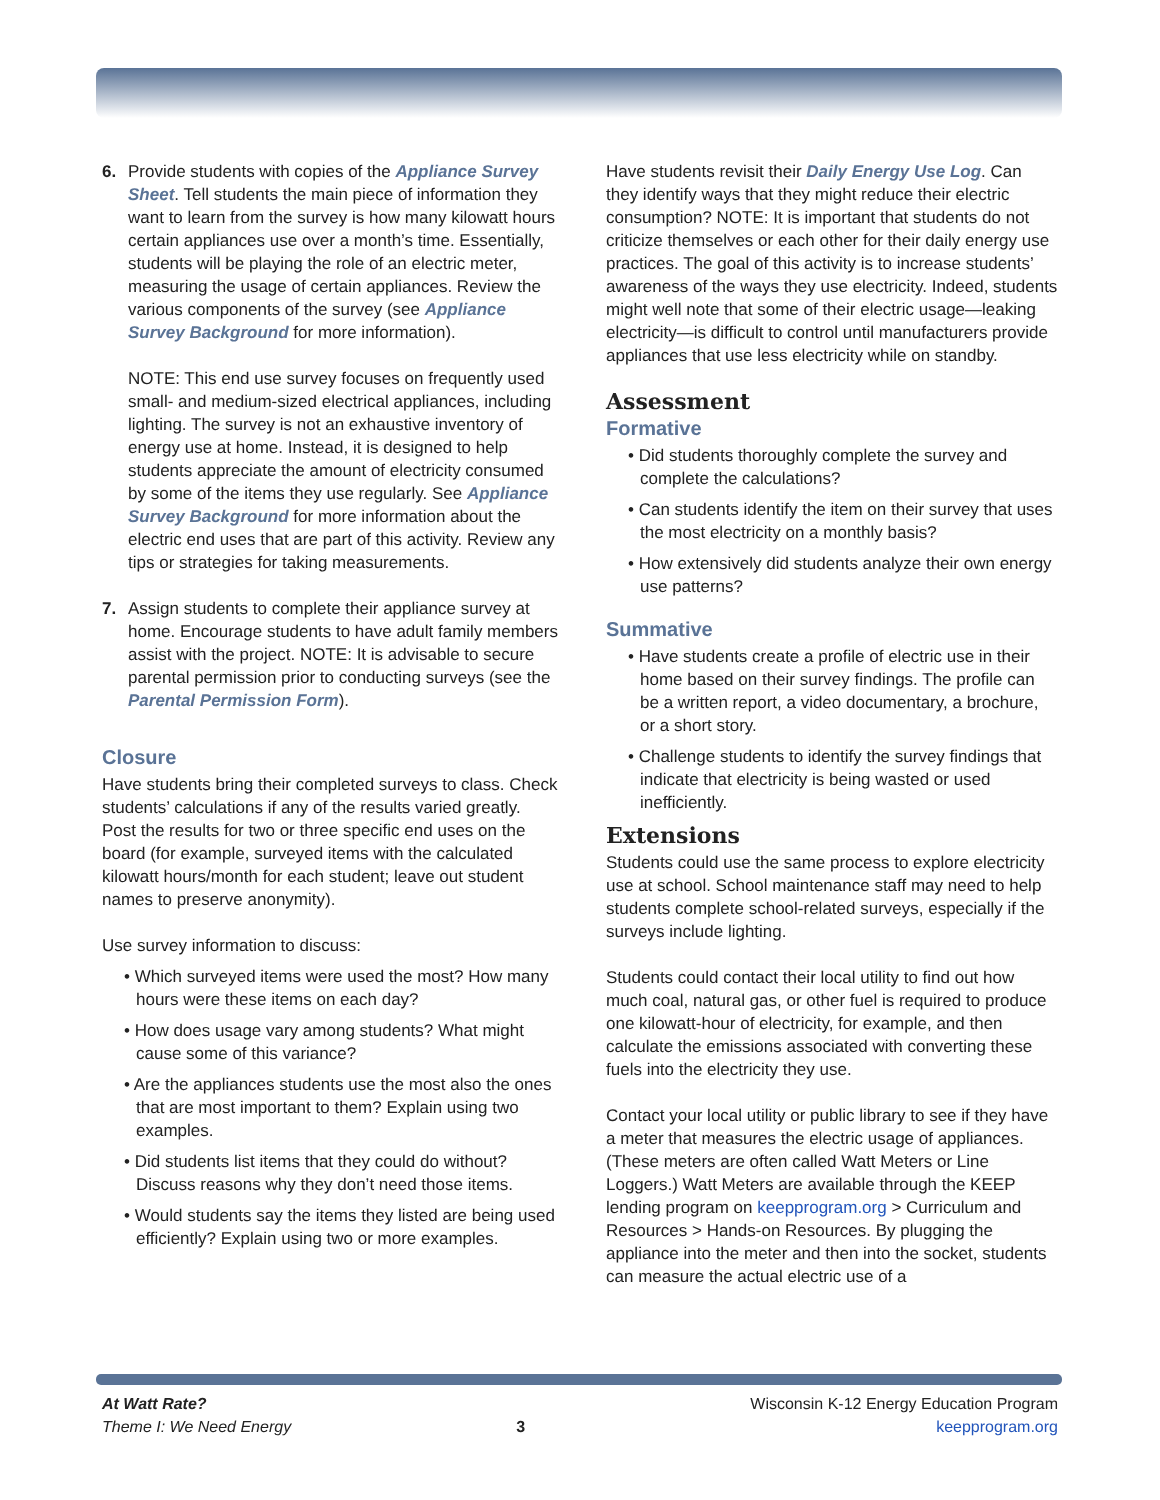6. Provide students with copies of the Appliance Survey Sheet. Tell students the main piece of information they want to learn from the survey is how many kilowatt hours certain appliances use over a month’s time. Essentially, students will be playing the role of an electric meter, measuring the usage of certain appliances. Review the various components of the survey (see Appliance Survey Background for more information).
NOTE: This end use survey focuses on frequently used small- and medium-sized electrical appliances, including lighting. The survey is not an exhaustive inventory of energy use at home. Instead, it is designed to help students appreciate the amount of electricity consumed by some of the items they use regularly. See Appliance Survey Background for more information about the electric end uses that are part of this activity. Review any tips or strategies for taking measurements.
7. Assign students to complete their appliance survey at home. Encourage students to have adult family members assist with the project. NOTE: It is advisable to secure parental permission prior to conducting surveys (see the Parental Permission Form).
Closure
Have students bring their completed surveys to class. Check students’ calculations if any of the results varied greatly. Post the results for two or three specific end uses on the board (for example, surveyed items with the calculated kilowatt hours/month for each student; leave out student names to preserve anonymity).
Use survey information to discuss:
• Which surveyed items were used the most? How many hours were these items on each day?
• How does usage vary among students? What might cause some of this variance?
• Are the appliances students use the most also the ones that are most important to them? Explain using two examples.
• Did students list items that they could do without? Discuss reasons why they don’t need those items.
• Would students say the items they listed are being used efficiently? Explain using two or more examples.
Have students revisit their Daily Energy Use Log. Can they identify ways that they might reduce their electric consumption? NOTE: It is important that students do not criticize themselves or each other for their daily energy use practices. The goal of this activity is to increase students’ awareness of the ways they use electricity. Indeed, students might well note that some of their electric usage—leaking electricity—is difficult to control until manufacturers provide appliances that use less electricity while on standby.
Assessment
Formative
• Did students thoroughly complete the survey and complete the calculations?
• Can students identify the item on their survey that uses the most electricity on a monthly basis?
• How extensively did students analyze their own energy use patterns?
Summative
• Have students create a profile of electric use in their home based on their survey findings. The profile can be a written report, a video documentary, a brochure, or a short story.
• Challenge students to identify the survey findings that indicate that electricity is being wasted or used inefficiently.
Extensions
Students could use the same process to explore electricity use at school. School maintenance staff may need to help students complete school-related surveys, especially if the surveys include lighting.
Students could contact their local utility to find out how much coal, natural gas, or other fuel is required to produce one kilowatt-hour of electricity, for example, and then calculate the emissions associated with converting these fuels into the electricity they use.
Contact your local utility or public library to see if they have a meter that measures the electric usage of appliances. (These meters are often called Watt Meters or Line Loggers.) Watt Meters are available through the KEEP lending program on keepprogram.org > Curriculum and Resources > Hands-on Resources. By plugging the appliance into the meter and then into the socket, students can measure the actual electric use of a
At Watt Rate?
Theme I: We Need Energy
3
Wisconsin K-12 Energy Education Program
keepprogram.org